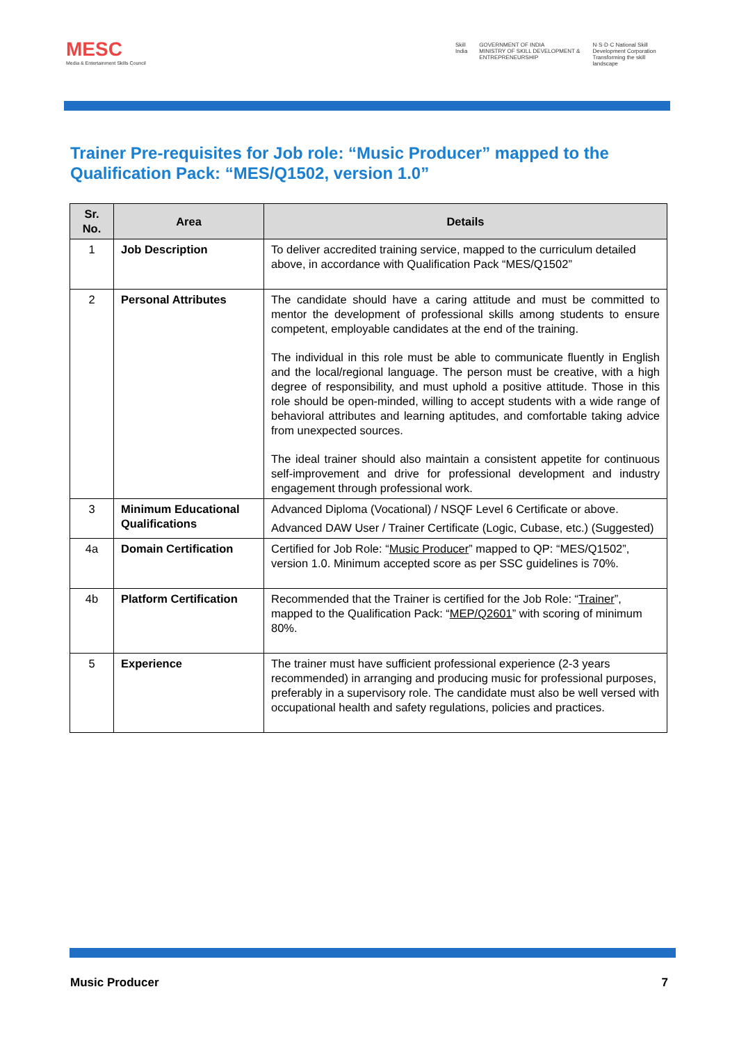MESC
Media & Entertainment Skills Council
Skill India GOVERNMENT OF INDIA
MINISTRY OF SKILL DEVELOPMENT & ENTREPRENEURSHIP
N·S·D·C National Skill Development Corporation
Transforming the skill landscape
Trainer Pre-requisites for Job role: “Music Producer” mapped to the Qualification Pack: “MES/Q1502, version 1.0”
| Sr. No. | Area | Details |
| --- | --- | --- |
| 1 | Job Description | To deliver accredited training service, mapped to the curriculum detailed above, in accordance with Qualification Pack “MES/Q1502” |
| 2 | Personal Attributes | The candidate should have a caring attitude and must be committed to mentor the development of professional skills among students to ensure competent, employable candidates at the end of the training. The individual in this role must be able to communicate fluently in English and the local/regional language. The person must be creative, with a high degree of responsibility, and must uphold a positive attitude. Those in this role should be open-minded, willing to accept students with a wide range of behavioral attributes and learning aptitudes, and comfortable taking advice from unexpected sources. The ideal trainer should also maintain a consistent appetite for continuous self-improvement and drive for professional development and industry engagement through professional work. |
| 3 | Minimum Educational Qualifications | Advanced Diploma (Vocational) / NSQF Level 6 Certificate or above. Advanced DAW User / Trainer Certificate (Logic, Cubase, etc.) (Suggested) |
| 4a | Domain Certification | Certified for Job Role: “ Music Producer ” mapped to QP: “MES/Q1502”, version 1.0. Minimum accepted score as per SSC guidelines is 70%. |
| 4b | Platform Certification | Recommended that the Trainer is certified for the Job Role: “ Trainer ”, mapped to the Qualification Pack: “ MEP/Q2601 ” with scoring of minimum 80%. |
| 5 | Experience | The trainer must have sufficient professional experience (2-3 years recommended) in arranging and producing music for professional purposes, preferably in a supervisory role. The candidate must also be well versed with occupational health and safety regulations, policies and practices. |
Music Producer 7